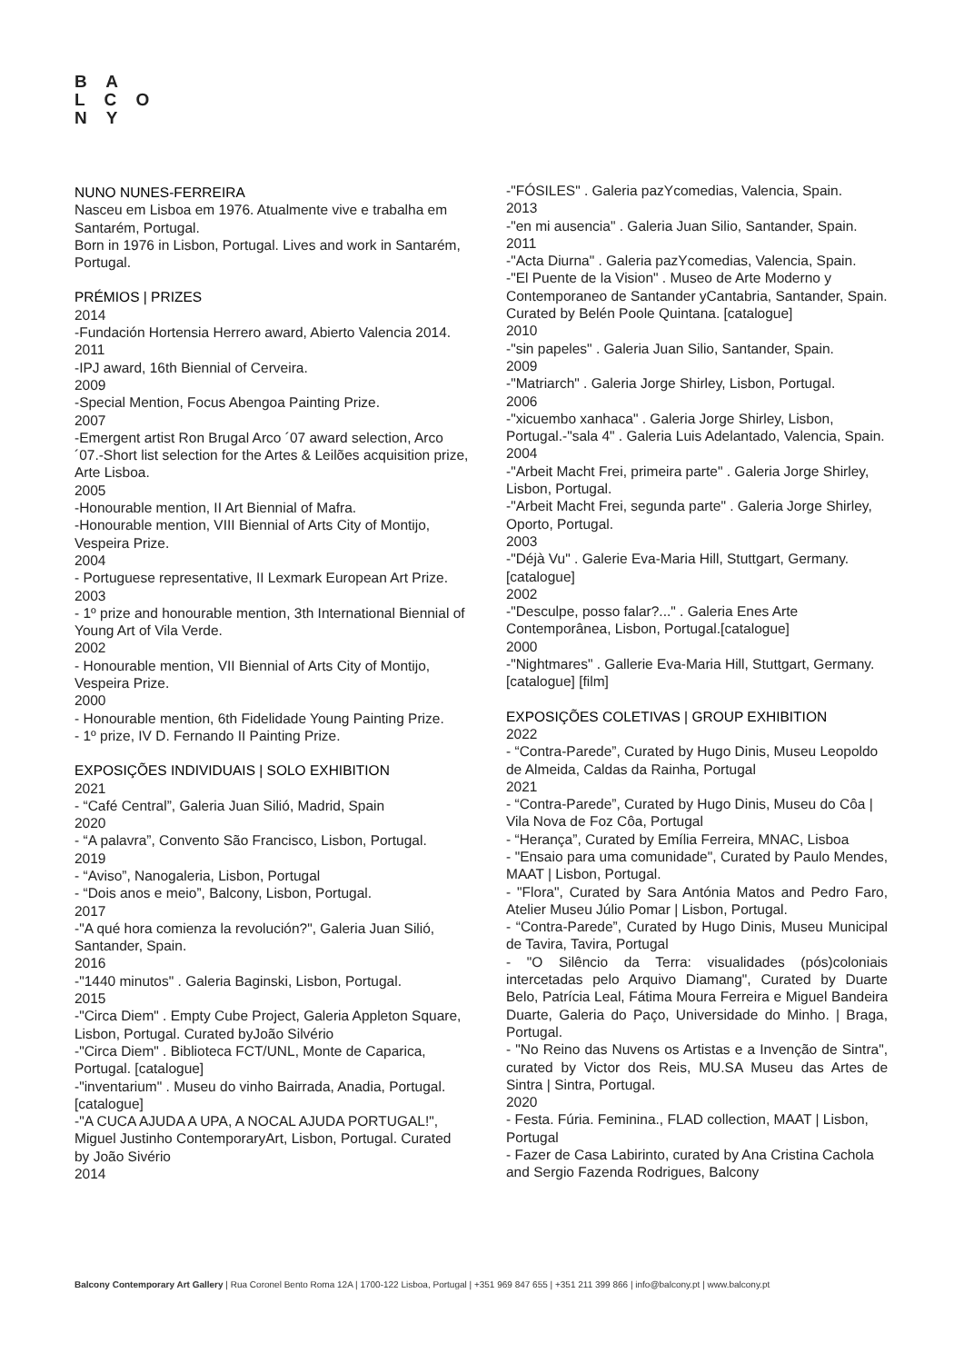B A
L C O
N Y
NUNO NUNES-FERREIRA
Nasceu em Lisboa em 1976. Atualmente vive e trabalha em Santarém, Portugal.
Born in 1976 in Lisbon, Portugal. Lives and work in Santarém, Portugal.
PRÉMIOS | PRIZES
2014
-Fundación Hortensia Herrero award, Abierto Valencia 2014.
2011
-IPJ award, 16th Biennial of Cerveira.
2009
-Special Mention, Focus Abengoa Painting Prize.
2007
-Emergent artist Ron Brugal Arco ´07 award selection, Arco ´07.-Short list selection for the Artes & Leilões acquisition prize, Arte Lisboa.
2005
-Honourable mention, II Art Biennial of Mafra.
-Honourable mention, VIII Biennial of Arts City of Montijo, Vespeira Prize.
2004
- Portuguese representative, II Lexmark European Art Prize.
2003
- 1º prize and honourable mention, 3th International Biennial of Young Art of Vila Verde.
2002
- Honourable mention, VII Biennial of Arts City of Montijo, Vespeira Prize.
2000
- Honourable mention, 6th Fidelidade Young Painting Prize.
- 1º prize, IV D. Fernando II Painting Prize.
EXPOSIÇÕES INDIVIDUAIS | SOLO EXHIBITION
2021
- “Café Central”, Galeria Juan Silió, Madrid, Spain
2020
- “A palavra”, Convento São Francisco, Lisbon, Portugal.
2019
- “Aviso”, Nanogaleria, Lisbon, Portugal
- “Dois anos e meio”, Balcony, Lisbon, Portugal.
2017
-"A qué hora comienza la revolución?", Galeria Juan Silió, Santander, Spain.
2016
-"1440 minutos" . Galeria Baginski, Lisbon, Portugal.
2015
-"Circa Diem" . Empty Cube Project, Galeria Appleton Square, Lisbon, Portugal. Curated byJoão Silvério
-"Circa Diem" . Biblioteca FCT/UNL, Monte de Caparica, Portugal. [catalogue]
-"inventarium" . Museu do vinho Bairrada, Anadia, Portugal. [catalogue]
-"A CUCA AJUDA A UPA, A NOCAL AJUDA PORTUGAL!", Miguel Justinho ContemporaryArt, Lisbon, Portugal. Curated by João Sivério
2014
-"FÓSILES" . Galeria pazYcomedias, Valencia, Spain.
2013
-"en mi ausencia" . Galeria Juan Silio, Santander, Spain.
2011
-"Acta Diurna" . Galeria pazYcomedias, Valencia, Spain.
-"El Puente de la Vision" . Museo de Arte Moderno y Contemporaneo de Santander yCantabria, Santander, Spain. Curated by Belén Poole Quintana. [catalogue]
2010
-"sin papeles" . Galeria Juan Silio, Santander, Spain.
2009
-"Matriarch" . Galeria Jorge Shirley, Lisbon, Portugal.
2006
-"xicuembo xanhaca" . Galeria Jorge Shirley, Lisbon, Portugal.-"sala 4" . Galeria Luis Adelantado, Valencia, Spain.
2004
-"Arbeit Macht Frei, primeira parte" . Galeria Jorge Shirley, Lisbon, Portugal.
-"Arbeit Macht Frei, segunda parte" . Galeria Jorge Shirley, Oporto, Portugal.
2003
-"Déjà Vu" . Galerie Eva-Maria Hill, Stuttgart, Germany. [catalogue]
2002
-"Desculpe, posso falar?..." . Galeria Enes Arte Contemporânea, Lisbon, Portugal.[catalogue]
2000
-"Nightmares" . Gallerie Eva-Maria Hill, Stuttgart, Germany. [catalogue] [film]
EXPOSIÇÕES COLETIVAS | GROUP EXHIBITION
2022
- “Contra-Parede”, Curated by Hugo Dinis, Museu Leopoldo de Almeida, Caldas da Rainha, Portugal
2021
- “Contra-Parede”, Curated by Hugo Dinis, Museu do Côa | Vila Nova de Foz Côa, Portugal
- “Herança”, Curated by Emília Ferreira, MNAC, Lisboa
- "Ensaio para uma comunidade", Curated by Paulo Mendes, MAAT | Lisbon, Portugal.
- "Flora", Curated by Sara Antónia Matos and Pedro Faro, Atelier Museu Júlio Pomar | Lisbon, Portugal.
- “Contra-Parede”, Curated by Hugo Dinis, Museu Municipal de Tavira, Tavira, Portugal
- "O Silêncio da Terra: visualidades (pós)coloniais intercetadas pelo Arquivo Diamang", Curated by Duarte Belo, Patrícia Leal, Fátima Moura Ferreira e Miguel Bandeira Duarte, Galeria do Paço, Universidade do Minho. | Braga, Portugal.
- "No Reino das Nuvens os Artistas e a Invenção de Sintra", curated by Victor dos Reis, MU.SA Museu das Artes de Sintra | Sintra, Portugal.
2020
- Festa. Fúria. Feminina., FLAD collection, MAAT | Lisbon, Portugal
- Fazer de Casa Labirinto, curated by Ana Cristina Cachola and Sergio Fazenda Rodrigues, Balcony
Balcony Contemporary Art Gallery | Rua Coronel Bento Roma 12A | 1700-122 Lisboa, Portugal | +351 969 847 655 | +351 211 399 866 | info@balcony.pt | www.balcony.pt